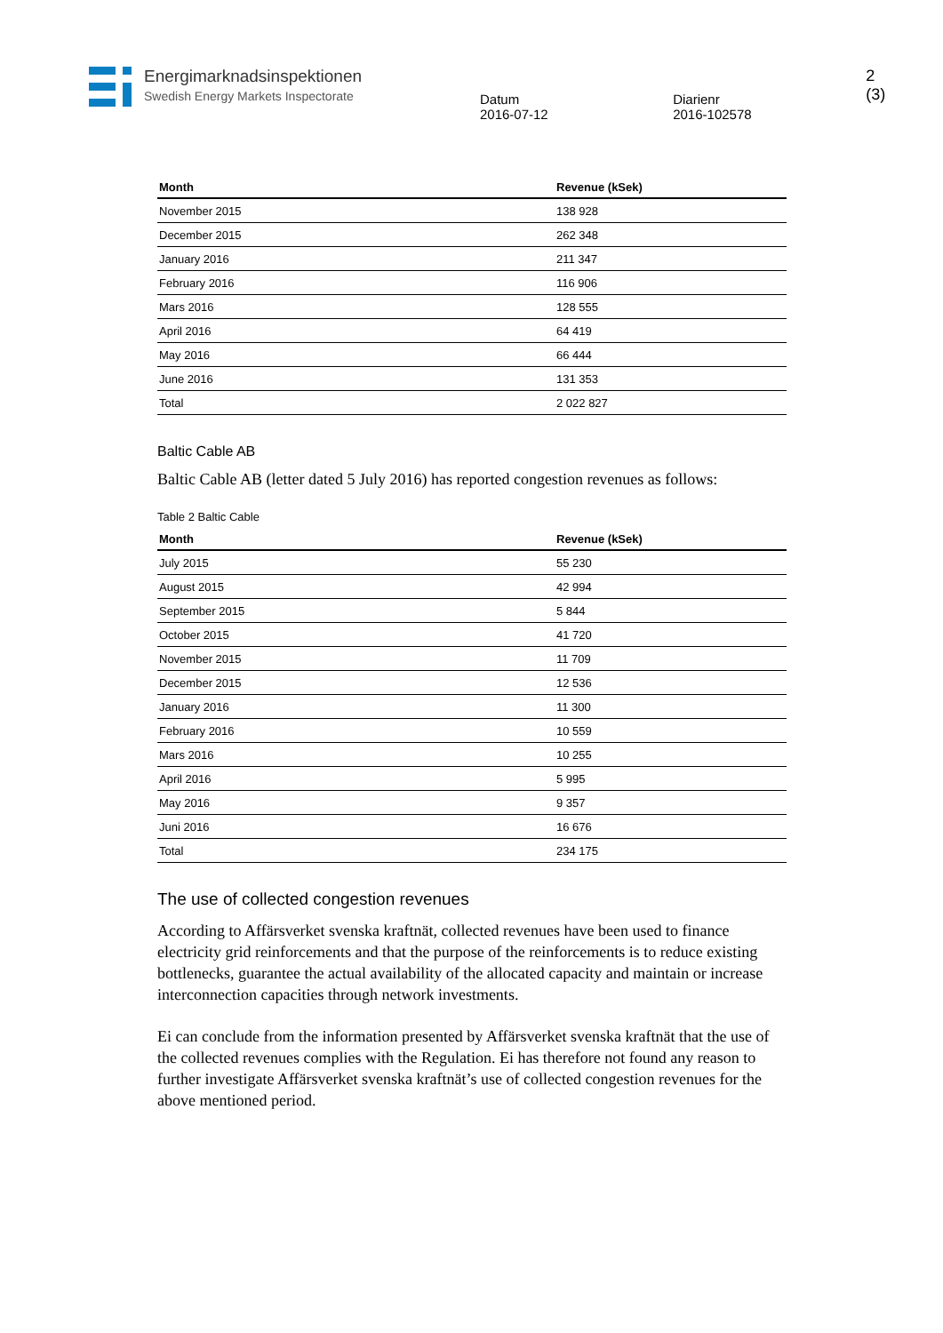Energimarknadsinspektionen
Swedish Energy Markets Inspectorate
Datum
2016-07-12
Diarienr
2016-102578
2 (3)
| Month | Revenue (kSek) |
| --- | --- |
| November 2015 | 138 928 |
| December 2015 | 262 348 |
| January 2016 | 211 347 |
| February 2016 | 116 906 |
| Mars 2016 | 128 555 |
| April 2016 | 64 419 |
| May 2016 | 66 444 |
| June 2016 | 131 353 |
| Total | 2 022 827 |
Baltic Cable AB
Baltic Cable AB (letter dated 5 July 2016) has reported congestion revenues as follows:
Table 2 Baltic Cable
| Month | Revenue (kSek) |
| --- | --- |
| July 2015 | 55 230 |
| August 2015 | 42 994 |
| September 2015 | 5 844 |
| October 2015 | 41 720 |
| November 2015 | 11 709 |
| December 2015 | 12 536 |
| January 2016 | 11 300 |
| February 2016 | 10 559 |
| Mars 2016 | 10 255 |
| April 2016 | 5 995 |
| May 2016 | 9 357 |
| Juni 2016 | 16 676 |
| Total | 234 175 |
The use of collected congestion revenues
According to Affärsverket svenska kraftnät, collected revenues have been used to finance electricity grid reinforcements and that the purpose of the reinforcements is to reduce existing bottlenecks, guarantee the actual availability of the allocated capacity and maintain or increase interconnection capacities through network investments.
Ei can conclude from the information presented by Affärsverket svenska kraftnät that the use of the collected revenues complies with the Regulation. Ei has therefore not found any reason to further investigate Affärsverket svenska kraftnät’s use of collected congestion revenues for the above mentioned period.